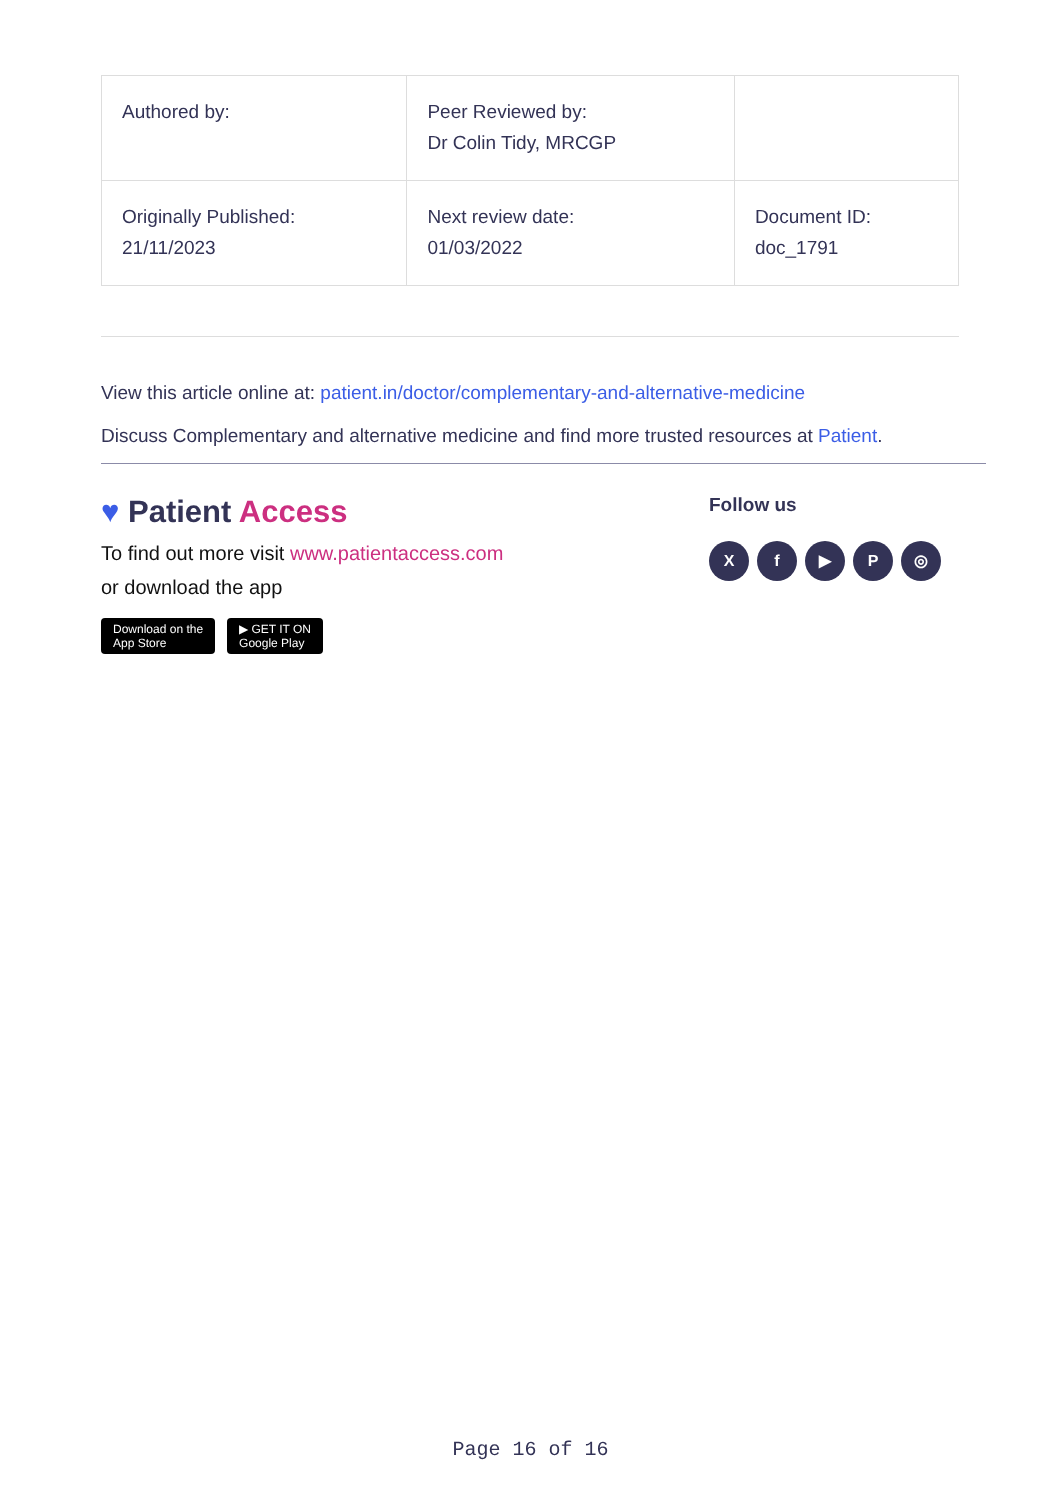| Authored by: | Peer Reviewed by: Dr Colin Tidy, MRCGP | |
| Originally Published: 21/11/2023 | Next review date: 01/03/2022 | Document ID: doc_1791 |
View this article online at: patient.in/doctor/complementary-and-alternative-medicine
Discuss Complementary and alternative medicine and find more trusted resources at Patient.
♥ Patient Access
To find out more visit www.patientaccess.com
or download the app
Download on the
App Store ▶ GET IT ON
Google Play
Follow us
Xf ▶ P ◎
Page 16 of 16